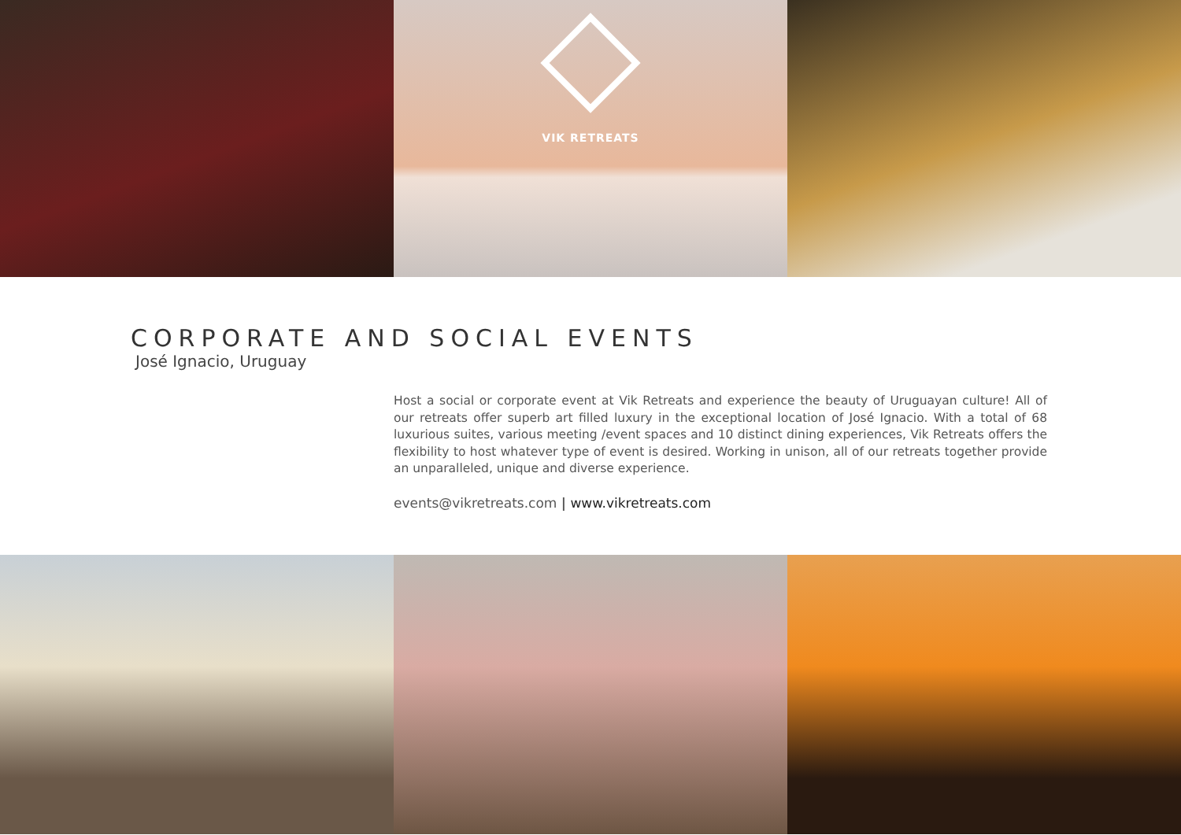VIK RETREATS
CORPORATE AND SOCIAL EVENTS
José Ignacio, Uruguay
Host a social or corporate event at Vik Retreats and experience the beauty of Uruguayan culture! All of our retreats offer superb art filled luxury in the exceptional location of José Ignacio. With a total of 68 luxurious suites, various meeting /event spaces and 10 distinct dining experiences, Vik Retreats offers the flexibility to host whatever type of event is desired. Working in unison, all of our retreats together provide an unparalleled, unique and diverse experience.
events@vikretreats.com | www.vikretreats.com